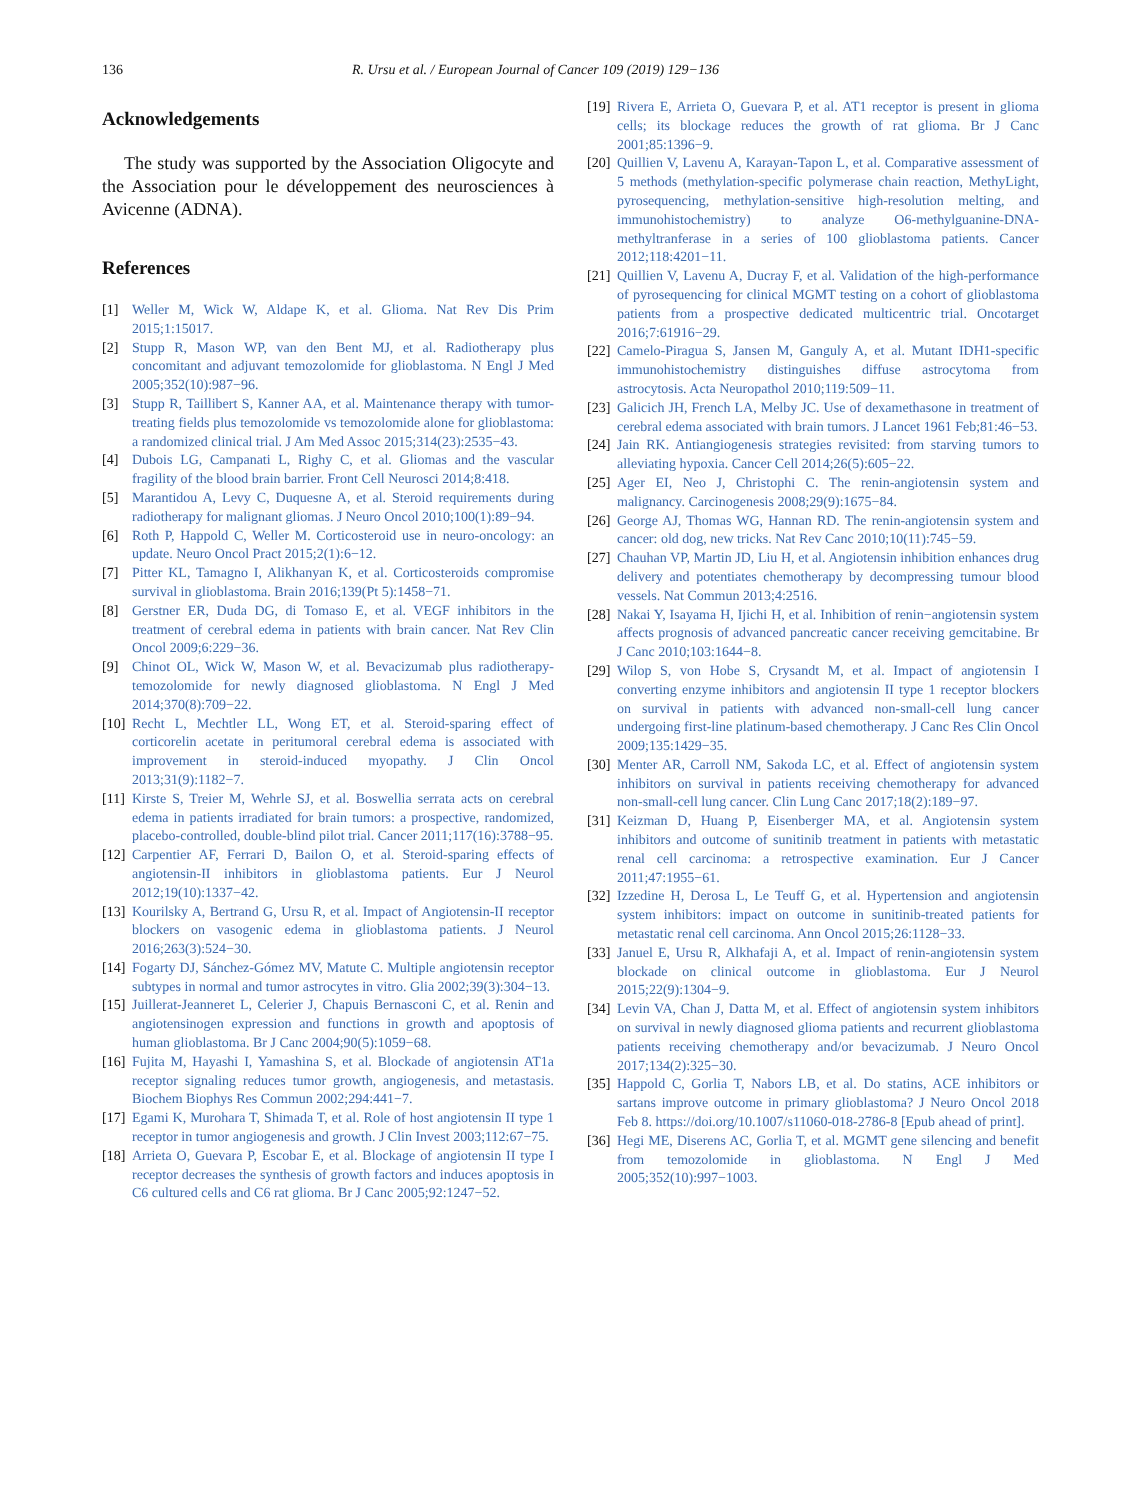136 R. Ursu et al. / European Journal of Cancer 109 (2019) 129−136
Acknowledgements
The study was supported by the Association Oligocyte and the Association pour le développement des neurosciences à Avicenne (ADNA).
References
[1] Weller M, Wick W, Aldape K, et al. Glioma. Nat Rev Dis Prim 2015;1:15017.
[2] Stupp R, Mason WP, van den Bent MJ, et al. Radiotherapy plus concomitant and adjuvant temozolomide for glioblastoma. N Engl J Med 2005;352(10):987−96.
[3] Stupp R, Taillibert S, Kanner AA, et al. Maintenance therapy with tumor-treating fields plus temozolomide vs temozolomide alone for glioblastoma: a randomized clinical trial. J Am Med Assoc 2015;314(23):2535−43.
[4] Dubois LG, Campanati L, Righy C, et al. Gliomas and the vascular fragility of the blood brain barrier. Front Cell Neurosci 2014;8:418.
[5] Marantidou A, Levy C, Duquesne A, et al. Steroid requirements during radiotherapy for malignant gliomas. J Neuro Oncol 2010;100(1):89−94.
[6] Roth P, Happold C, Weller M. Corticosteroid use in neuro-oncology: an update. Neuro Oncol Pract 2015;2(1):6−12.
[7] Pitter KL, Tamagno I, Alikhanyan K, et al. Corticosteroids compromise survival in glioblastoma. Brain 2016;139(Pt 5):1458−71.
[8] Gerstner ER, Duda DG, di Tomaso E, et al. VEGF inhibitors in the treatment of cerebral edema in patients with brain cancer. Nat Rev Clin Oncol 2009;6:229−36.
[9] Chinot OL, Wick W, Mason W, et al. Bevacizumab plus radiotherapy-temozolomide for newly diagnosed glioblastoma. N Engl J Med 2014;370(8):709−22.
[10] Recht L, Mechtler LL, Wong ET, et al. Steroid-sparing effect of corticorelin acetate in peritumoral cerebral edema is associated with improvement in steroid-induced myopathy. J Clin Oncol 2013;31(9):1182−7.
[11] Kirste S, Treier M, Wehrle SJ, et al. Boswellia serrata acts on cerebral edema in patients irradiated for brain tumors: a prospective, randomized, placebo-controlled, double-blind pilot trial. Cancer 2011;117(16):3788−95.
[12] Carpentier AF, Ferrari D, Bailon O, et al. Steroid-sparing effects of angiotensin-II inhibitors in glioblastoma patients. Eur J Neurol 2012;19(10):1337−42.
[13] Kourilsky A, Bertrand G, Ursu R, et al. Impact of Angiotensin-II receptor blockers on vasogenic edema in glioblastoma patients. J Neurol 2016;263(3):524−30.
[14] Fogarty DJ, Sánchez-Gómez MV, Matute C. Multiple angiotensin receptor subtypes in normal and tumor astrocytes in vitro. Glia 2002;39(3):304−13.
[15] Juillerat-Jeanneret L, Celerier J, Chapuis Bernasconi C, et al. Renin and angiotensinogen expression and functions in growth and apoptosis of human glioblastoma. Br J Canc 2004;90(5):1059−68.
[16] Fujita M, Hayashi I, Yamashina S, et al. Blockade of angiotensin AT1a receptor signaling reduces tumor growth, angiogenesis, and metastasis. Biochem Biophys Res Commun 2002;294:441−7.
[17] Egami K, Murohara T, Shimada T, et al. Role of host angiotensin II type 1 receptor in tumor angiogenesis and growth. J Clin Invest 2003;112:67−75.
[18] Arrieta O, Guevara P, Escobar E, et al. Blockage of angiotensin II type I receptor decreases the synthesis of growth factors and induces apoptosis in C6 cultured cells and C6 rat glioma. Br J Canc 2005;92:1247−52.
[19] Rivera E, Arrieta O, Guevara P, et al. AT1 receptor is present in glioma cells; its blockage reduces the growth of rat glioma. Br J Canc 2001;85:1396−9.
[20] Quillien V, Lavenu A, Karayan-Tapon L, et al. Comparative assessment of 5 methods (methylation-specific polymerase chain reaction, MethyLight, pyrosequencing, methylation-sensitive high-resolution melting, and immunohistochemistry) to analyze O6-methylguanine-DNA-methyltranferase in a series of 100 glioblastoma patients. Cancer 2012;118:4201−11.
[21] Quillien V, Lavenu A, Ducray F, et al. Validation of the high-performance of pyrosequencing for clinical MGMT testing on a cohort of glioblastoma patients from a prospective dedicated multicentric trial. Oncotarget 2016;7:61916−29.
[22] Camelo-Piragua S, Jansen M, Ganguly A, et al. Mutant IDH1-specific immunohistochemistry distinguishes diffuse astrocytoma from astrocytosis. Acta Neuropathol 2010;119:509−11.
[23] Galicich JH, French LA, Melby JC. Use of dexamethasone in treatment of cerebral edema associated with brain tumors. J Lancet 1961 Feb;81:46−53.
[24] Jain RK. Antiangiogenesis strategies revisited: from starving tumors to alleviating hypoxia. Cancer Cell 2014;26(5):605−22.
[25] Ager EI, Neo J, Christophi C. The renin-angiotensin system and malignancy. Carcinogenesis 2008;29(9):1675−84.
[26] George AJ, Thomas WG, Hannan RD. The renin-angiotensin system and cancer: old dog, new tricks. Nat Rev Canc 2010;10(11):745−59.
[27] Chauhan VP, Martin JD, Liu H, et al. Angiotensin inhibition enhances drug delivery and potentiates chemotherapy by decompressing tumour blood vessels. Nat Commun 2013;4:2516.
[28] Nakai Y, Isayama H, Ijichi H, et al. Inhibition of renin−angiotensin system affects prognosis of advanced pancreatic cancer receiving gemcitabine. Br J Canc 2010;103:1644−8.
[29] Wilop S, von Hobe S, Crysandt M, et al. Impact of angiotensin I converting enzyme inhibitors and angiotensin II type 1 receptor blockers on survival in patients with advanced non-small-cell lung cancer undergoing first-line platinum-based chemotherapy. J Canc Res Clin Oncol 2009;135:1429−35.
[30] Menter AR, Carroll NM, Sakoda LC, et al. Effect of angiotensin system inhibitors on survival in patients receiving chemotherapy for advanced non-small-cell lung cancer. Clin Lung Canc 2017;18(2):189−97.
[31] Keizman D, Huang P, Eisenberger MA, et al. Angiotensin system inhibitors and outcome of sunitinib treatment in patients with metastatic renal cell carcinoma: a retrospective examination. Eur J Cancer 2011;47:1955−61.
[32] Izzedine H, Derosa L, Le Teuff G, et al. Hypertension and angiotensin system inhibitors: impact on outcome in sunitinib-treated patients for metastatic renal cell carcinoma. Ann Oncol 2015;26:1128−33.
[33] Januel E, Ursu R, Alkhafaji A, et al. Impact of renin-angiotensin system blockade on clinical outcome in glioblastoma. Eur J Neurol 2015;22(9):1304−9.
[34] Levin VA, Chan J, Datta M, et al. Effect of angiotensin system inhibitors on survival in newly diagnosed glioma patients and recurrent glioblastoma patients receiving chemotherapy and/or bevacizumab. J Neuro Oncol 2017;134(2):325−30.
[35] Happold C, Gorlia T, Nabors LB, et al. Do statins, ACE inhibitors or sartans improve outcome in primary glioblastoma? J Neuro Oncol 2018 Feb 8. https://doi.org/10.1007/s11060-018-2786-8 [Epub ahead of print].
[36] Hegi ME, Diserens AC, Gorlia T, et al. MGMT gene silencing and benefit from temozolomide in glioblastoma. N Engl J Med 2005;352(10):997−1003.